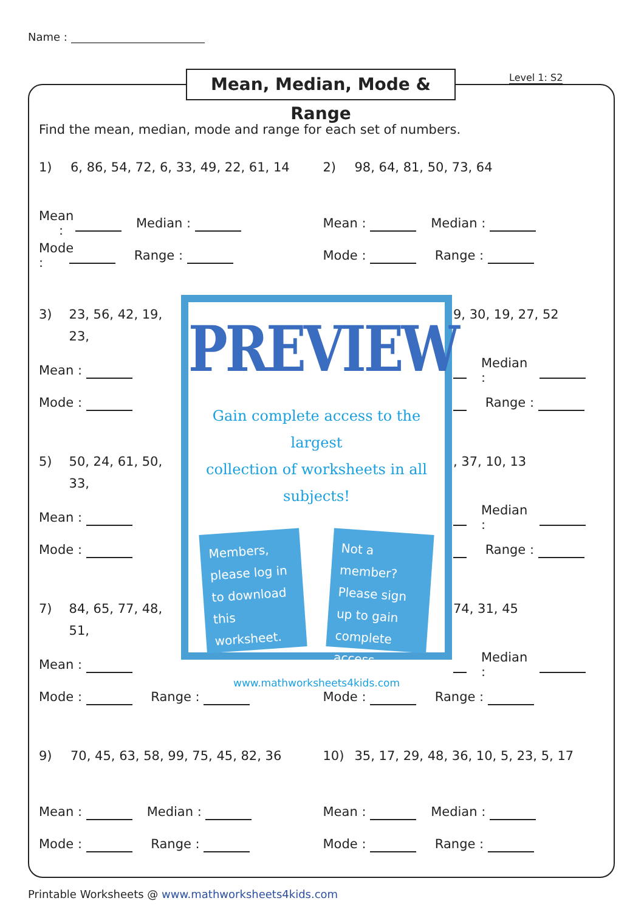Name :
Mean, Median, Mode & Range Level 1: S2
Find the mean, median, mode and range for each set of numbers.
1) 6, 86, 54, 72, 6, 33, 49, 22, 61, 14
Mean : Median :
Mode : Range :
2) 98, 64, 81, 50, 73, 64
Mean : Median :
Mode : Range :
3) 23, 56, 42, 19, 23,
Mean :
Mode :
5) 50, 24, 61, 50, 33,
Mean :
Mode :
7) 84, 65, 77, 48, 51,
Mean :
PREVIEW
Gain complete access to the largest
collection of worksheets in all subjects!
Members, please log in to download this worksheet.
Not a member? Please sign up to gain complete access.
www.mathworksheets4kids.com
9, 30, 19, 27, 52
Median :
Range :
, 37, 10, 13
Median :
Range :
74, 31, 45
Median :
Mode : Range : Mode : Range :
9) 70, 45, 63, 58, 99, 75, 45, 82, 36
Mean : Median :
Mode : Range :
10) 35, 17, 29, 48, 36, 10, 5, 23, 5, 17
Mean : Median :
Mode : Range :
Printable Worksheets @ www.mathworksheets4kids.com